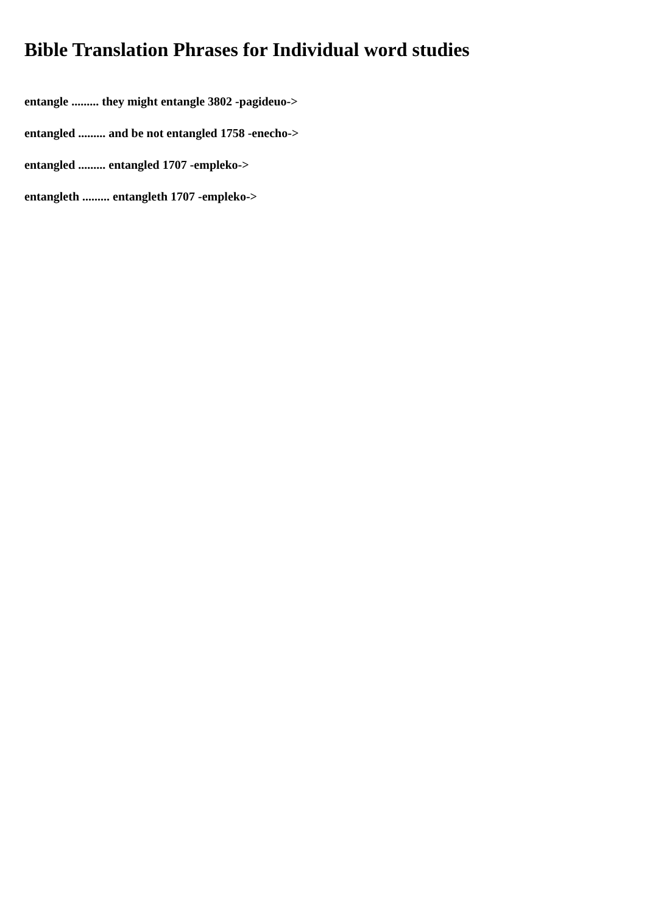Bible Translation Phrases for Individual word studies
entangle ......... they might entangle 3802 -pagideuo->
entangled ......... and be not entangled 1758 -enecho->
entangled ......... entangled 1707 -empleko->
entangleth ......... entangleth 1707 -empleko->